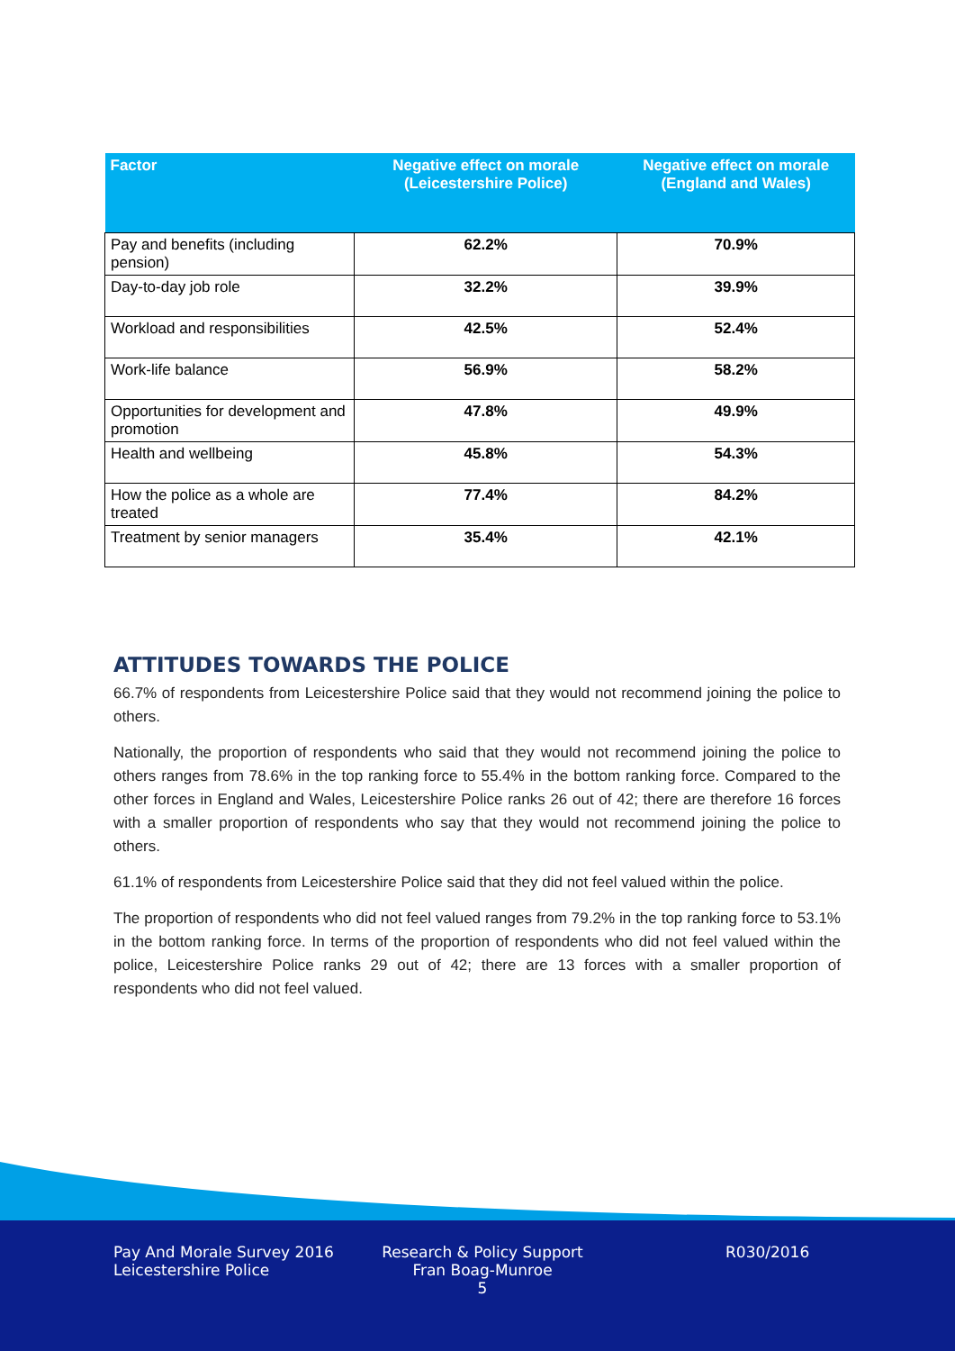| Factor | Negative effect on morale (Leicestershire Police) | Negative effect on morale (England and Wales) |
| --- | --- | --- |
| Pay and benefits (including pension) | 62.2% | 70.9% |
| Day-to-day job role | 32.2% | 39.9% |
| Workload and responsibilities | 42.5% | 52.4% |
| Work-life balance | 56.9% | 58.2% |
| Opportunities for development and promotion | 47.8% | 49.9% |
| Health and wellbeing | 45.8% | 54.3% |
| How the police as a whole are treated | 77.4% | 84.2% |
| Treatment by senior managers | 35.4% | 42.1% |
ATTITUDES TOWARDS THE POLICE
66.7% of respondents from Leicestershire Police said that they would not recommend joining the police to others.
Nationally, the proportion of respondents who said that they would not recommend joining the police to others ranges from 78.6% in the top ranking force to 55.4% in the bottom ranking force. Compared to the other forces in England and Wales, Leicestershire Police ranks 26 out of 42; there are therefore 16 forces with a smaller proportion of respondents who say that they would not recommend joining the police to others.
61.1% of respondents from Leicestershire Police said that they did not feel valued within the police.
The proportion of respondents who did not feel valued ranges from 79.2% in the top ranking force to 53.1% in the bottom ranking force. In terms of the proportion of respondents who did not feel valued within the police, Leicestershire Police ranks 29 out of 42; there are 13 forces with a smaller proportion of respondents who did not feel valued.
Pay And Morale Survey 2016
Leicestershire Police
Research & Policy Support
Fran Boag-Munroe
5
R030/2016